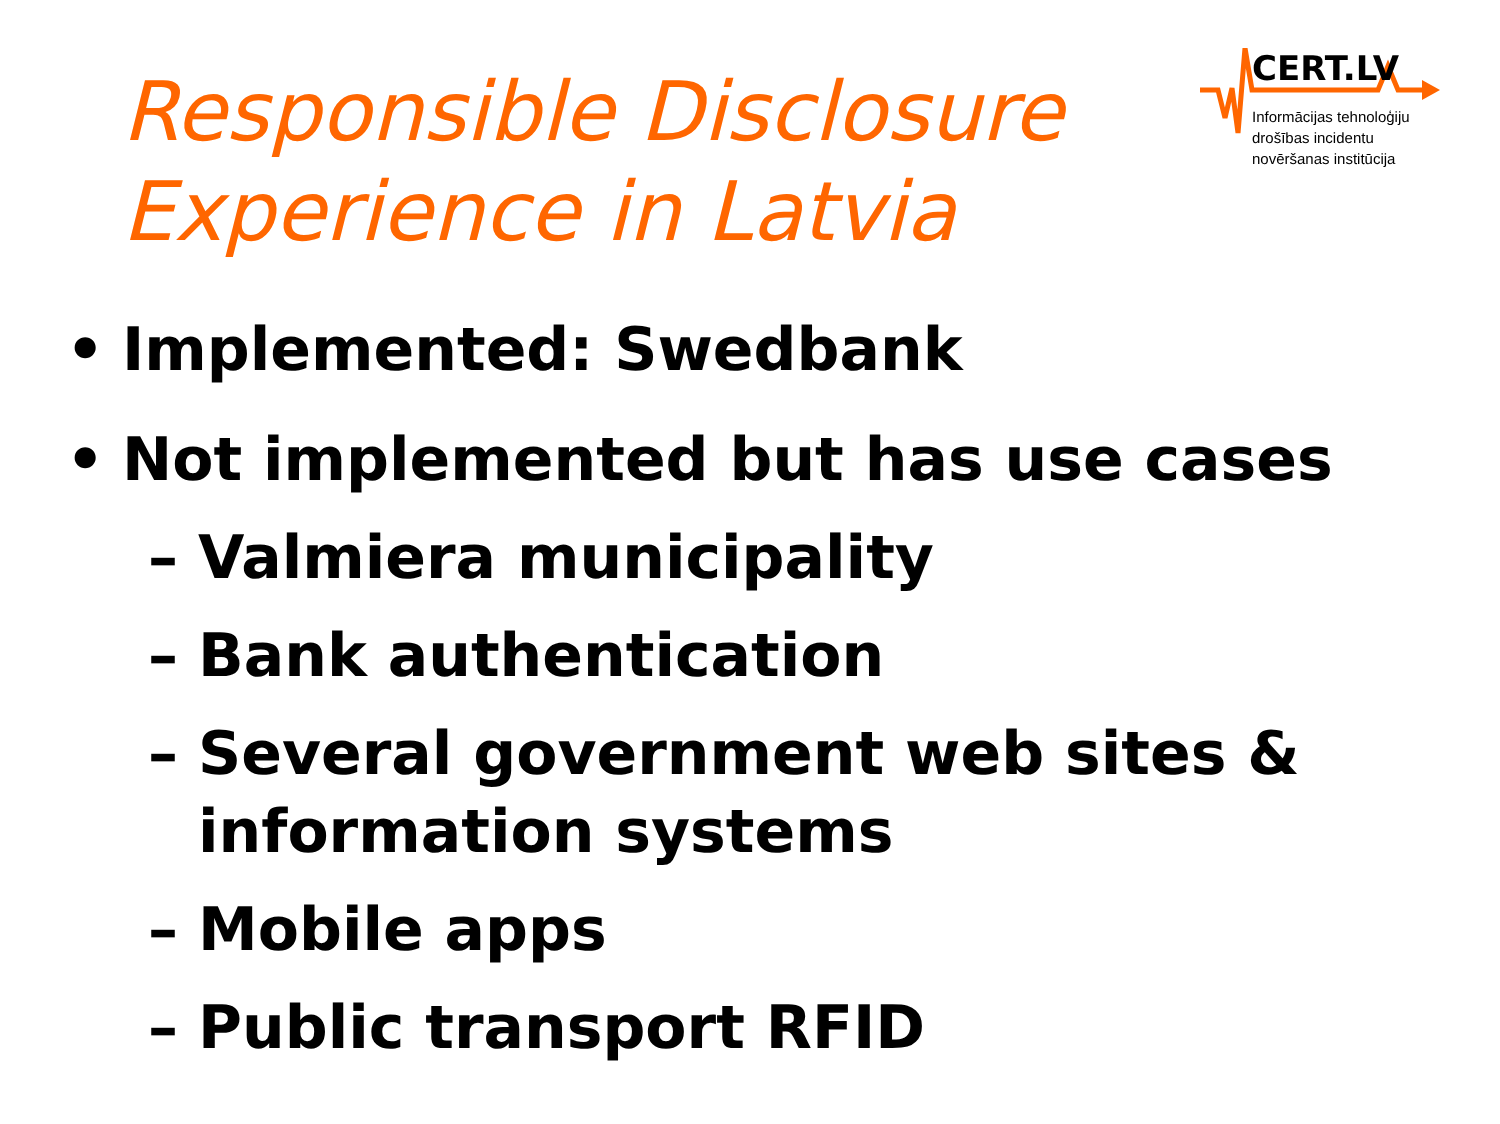CERT.LV
Informācijas tehnoloģiju
drošības incidentu
novēršanas institūcija
Responsible Disclosure
Experience in Latvia
• Implemented: Swedbank
• Not implemented but has use cases
– Valmiera municipality
– Bank authentication
– Several government web sites &
information systems
– Mobile apps
– Public transport RFID